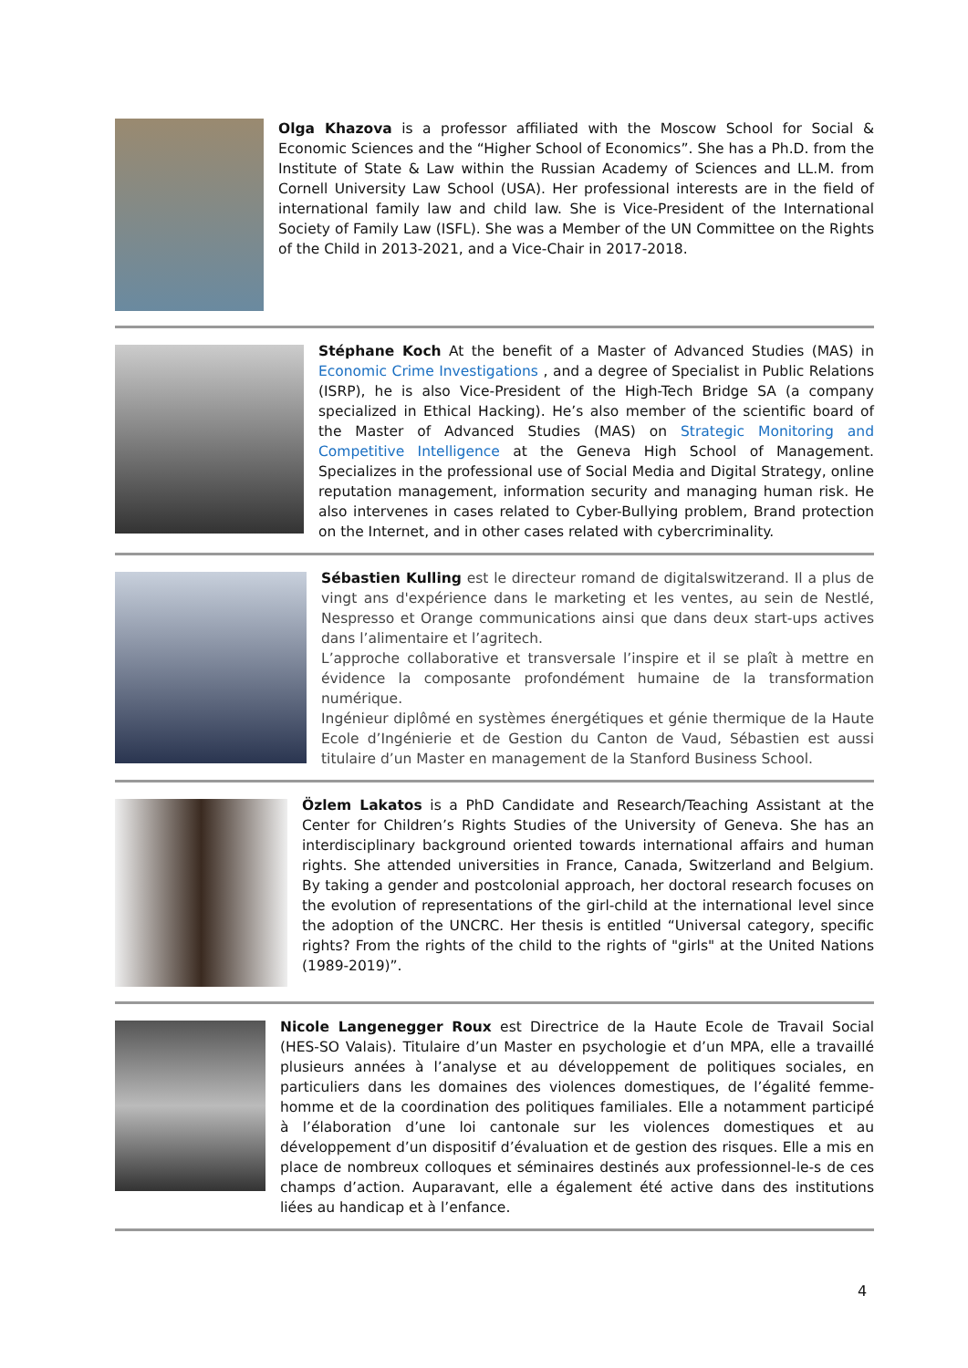Olga Khazova is a professor affiliated with the Moscow School for Social & Economic Sciences and the “Higher School of Economics”. She has a Ph.D. from the Institute of State & Law within the Russian Academy of Sciences and LL.M. from Cornell University Law School (USA). Her professional interests are in the field of international family law and child law. She is Vice-President of the International Society of Family Law (ISFL). She was a Member of the UN Committee on the Rights of the Child in 2013-2021, and a Vice-Chair in 2017-2018.
Stéphane Koch At the benefit of a Master of Advanced Studies (MAS) in Economic Crime Investigations , and a degree of Specialist in Public Relations (ISRP), he is also Vice-President of the High-Tech Bridge SA (a company specialized in Ethical Hacking). He’s also member of the scientific board of the Master of Advanced Studies (MAS) on Strategic Monitoring and Competitive Intelligence at the Geneva High School of Management. Specializes in the professional use of Social Media and Digital Strategy, online reputation management, information security and managing human risk. He also intervenes in cases related to Cyber-Bullying problem, Brand protection on the Internet, and in other cases related with cybercriminality.
Sébastien Kulling est le directeur romand de digitalswitzerand. Il a plus de vingt ans d'expérience dans le marketing et les ventes, au sein de Nestlé, Nespresso et Orange communications ainsi que dans deux start-ups actives dans l’alimentaire et l’agritech.
L’approche collaborative et transversale l’inspire et il se plaît à mettre en évidence la composante profondément humaine de la transformation numérique.
Ingénieur diplômé en systèmes énergétiques et génie thermique de la Haute Ecole d’Ingénierie et de Gestion du Canton de Vaud, Sébastien est aussi titulaire d’un Master en management de la Stanford Business School.
Özlem Lakatos is a PhD Candidate and Research/Teaching Assistant at the Center for Children’s Rights Studies of the University of Geneva. She has an interdisciplinary background oriented towards international affairs and human rights. She attended universities in France, Canada, Switzerland and Belgium. By taking a gender and postcolonial approach, her doctoral research focuses on the evolution of representations of the girl-child at the international level since the adoption of the UNCRC. Her thesis is entitled “Universal category, specific rights? From the rights of the child to the rights of "girls" at the United Nations (1989-2019)”.
Nicole Langenegger Roux est Directrice de la Haute Ecole de Travail Social (HES-SO Valais). Titulaire d’un Master en psychologie et d’un MPA, elle a travaillé plusieurs années à l’analyse et au développement de politiques sociales, en particuliers dans les domaines des violences domestiques, de l’égalité femme-homme et de la coordination des politiques familiales. Elle a notamment participé à l’élaboration d’une loi cantonale sur les violences domestiques et au développement d’un dispositif d’évaluation et de gestion des risques. Elle a mis en place de nombreux colloques et séminaires destinés aux professionnel-le-s de ces champs d’action. Auparavant, elle a également été active dans des institutions liées au handicap et à l’enfance.
4